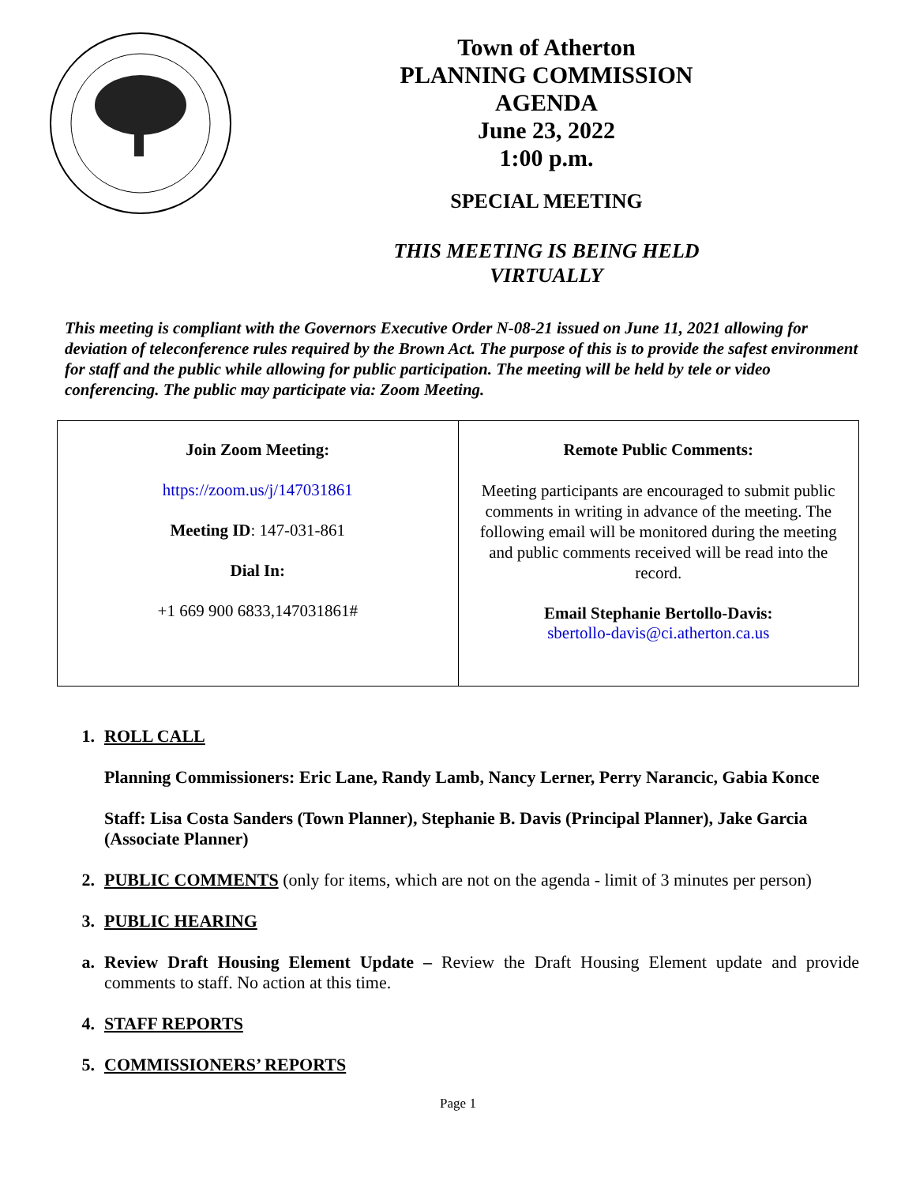Town of Atherton
PLANNING COMMISSION
AGENDA
June 23, 2022
1:00 p.m.
SPECIAL MEETING
THIS MEETING IS BEING HELD
VIRTUALLY
This meeting is compliant with the Governors Executive Order N-08-21 issued on June 11, 2021 allowing for deviation of teleconference rules required by the Brown Act. The purpose of this is to provide the safest environment for staff and the public while allowing for public participation. The meeting will be held by tele or video conferencing. The public may participate via: Zoom Meeting.
| Join Zoom Meeting: https://zoom.us/j/147031861 Meeting ID : 147-031-861 Dial In: +1 669 900 6833,147031861# | Remote Public Comments: Meeting participants are encouraged to submit public comments in writing in advance of the meeting. The following email will be monitored during the meeting and public comments received will be read into the record. Email Stephanie Bertollo-Davis: sbertollo-davis@ci.atherton.ca.us |
1. ROLL CALL
Planning Commissioners: Eric Lane, Randy Lamb, Nancy Lerner, Perry Narancic, Gabia Konce
Staff: Lisa Costa Sanders (Town Planner), Stephanie B. Davis (Principal Planner), Jake Garcia (Associate Planner)
2. PUBLIC COMMENTS (only for items, which are not on the agenda - limit of 3 minutes per person)
3. PUBLIC HEARING
a. Review Draft Housing Element Update – Review the Draft Housing Element update and provide comments to staff. No action at this time.
4. STAFF REPORTS
5. COMMISSIONERS’ REPORTS
Page 1